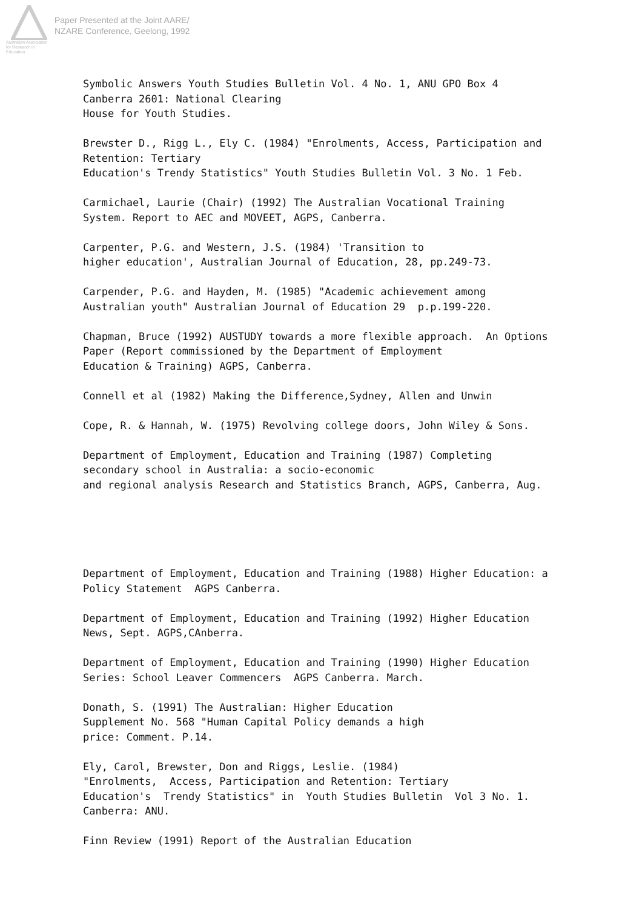Australian Association
for Research in Education
Paper Presented at the Joint AARE/
NZARE Conference, Geelong, 1992
Symbolic Answers Youth Studies Bulletin Vol. 4 No. 1, ANU GPO Box 4 Canberra 2601: National Clearing House for Youth Studies.
Brewster D., Rigg L., Ely C. (1984) "Enrolments, Access, Participation and Retention: Tertiary Education's Trendy Statistics" Youth Studies Bulletin Vol. 3 No. 1 Feb.
Carmichael, Laurie (Chair) (1992) The Australian Vocational Training System. Report to AEC and MOVEET, AGPS, Canberra.
Carpenter, P.G. and Western, J.S. (1984) 'Transition to higher education', Australian Journal of Education, 28, pp.249-73.
Carpender, P.G. and Hayden, M. (1985) "Academic achievement among Australian youth" Australian Journal of Education 29 p.p.199-220.
Chapman, Bruce (1992) AUSTUDY towards a more flexible approach. An Options Paper (Report commissioned by the Department of Employment Education & Training) AGPS, Canberra.
Connell et al (1982) Making the Difference,Sydney, Allen and Unwin
Cope, R. & Hannah, W. (1975) Revolving college doors, John Wiley & Sons.
Department of Employment, Education and Training (1987) Completing secondary school in Australia: a socio-economic and regional analysis Research and Statistics Branch, AGPS, Canberra, Aug.
Department of Employment, Education and Training (1988) Higher Education: a Policy Statement AGPS Canberra.
Department of Employment, Education and Training (1992) Higher Education News, Sept. AGPS,CAnberra.
Department of Employment, Education and Training (1990) Higher Education Series: School Leaver Commencers AGPS Canberra. March.
Donath, S. (1991) The Australian: Higher Education Supplement No. 568 "Human Capital Policy demands a high price: Comment. P.14.
Ely, Carol, Brewster, Don and Riggs, Leslie. (1984) "Enrolments, Access, Participation and Retention: Tertiary Education's Trendy Statistics" in Youth Studies Bulletin Vol 3 No. 1. Canberra: ANU.
Finn Review (1991) Report of the Australian Education